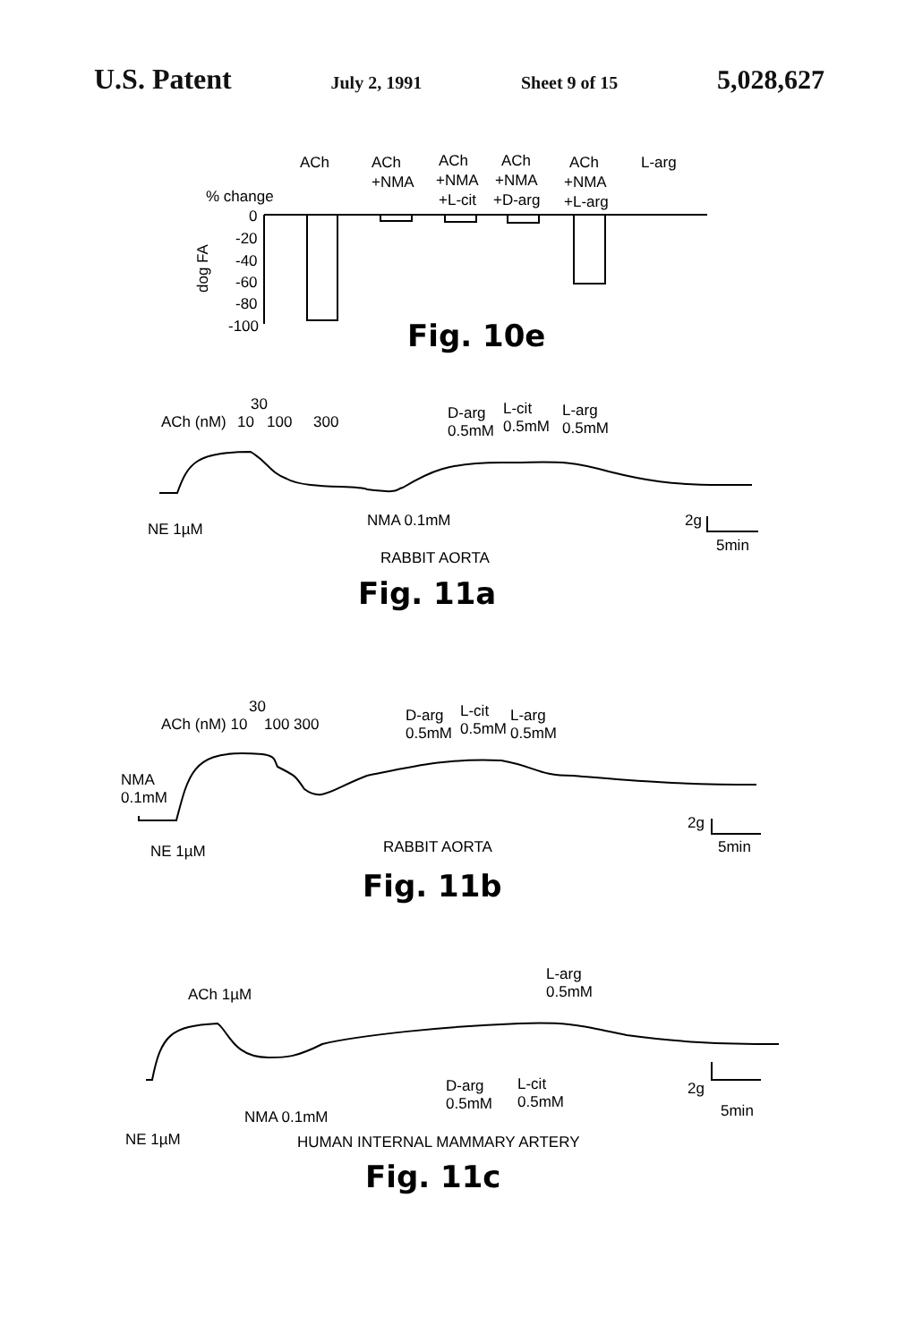U.S. Patent July 2, 1991 Sheet 9 of 15 5,028,627
ACh
ACh
+NMA
ACh
+NMA
+L-cit
ACh
+NMA
+D-arg
ACh
+NMA
+L-arg
L-arg
% change
0
-20
-40
-60
-80
-100
dog FA
Fig. 10e
ACh (nM)
10
30
100
300
D-arg
0.5mM
L-cit
0.5mM
L-arg
0.5mM
NE 1µM
NMA 0.1mM
2g
5min
RABBIT AORTA
Fig. 11a
ACh (nM) 10
30
100 300
D-arg
0.5mM
L-cit
0.5mM
L-arg
0.5mM
NMA
0.1mM
NE 1µM
RABBIT AORTA
2g
5min
Fig. 11b
ACh 1µM
L-arg
0.5mM
D-arg
0.5mM
L-cit
0.5mM
2g
5min
NE 1µM
NMA 0.1mM
HUMAN INTERNAL MAMMARY ARTERY
Fig. 11c